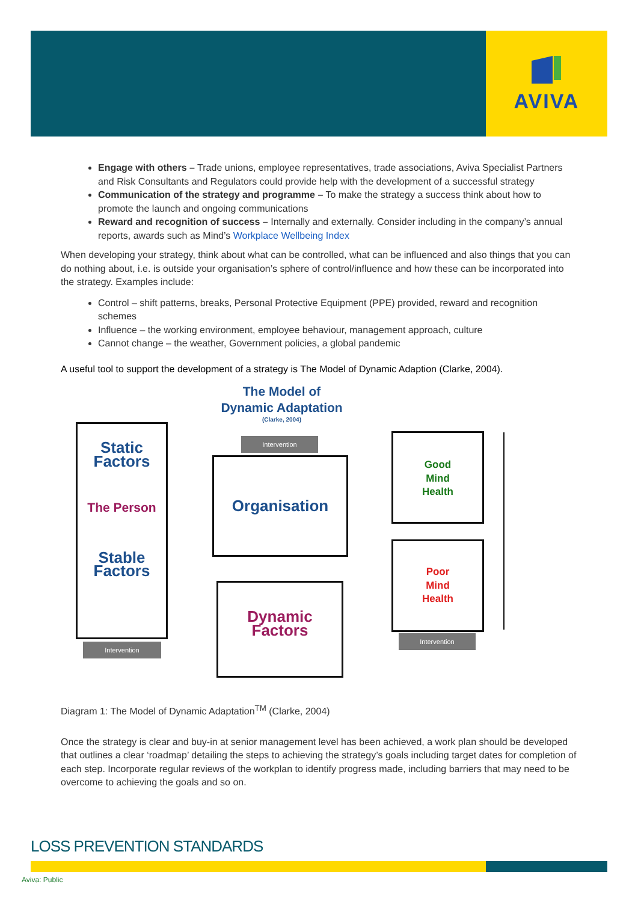AVIVA
Engage with others – Trade unions, employee representatives, trade associations, Aviva Specialist Partners and Risk Consultants and Regulators could provide help with the development of a successful strategy
Communication of the strategy and programme – To make the strategy a success think about how to promote the launch and ongoing communications
Reward and recognition of success – Internally and externally. Consider including in the company’s annual reports, awards such as Mind’s Workplace Wellbeing Index
When developing your strategy, think about what can be controlled, what can be influenced and also things that you can do nothing about, i.e. is outside your organisation’s sphere of control/influence and how these can be incorporated into the strategy. Examples include:
Control – shift patterns, breaks, Personal Protective Equipment (PPE) provided, reward and recognition schemes
Influence – the working environment, employee behaviour, management approach, culture
Cannot change – the weather, Government policies, a global pandemic
A useful tool to support the development of a strategy is The Model of Dynamic Adaption (Clarke, 2004).
The Model of
Dynamic Adaptation
(Clarke, 2004)
Static
Factors
The Person
Stable
Factors
Intervention
Intervention
Organisation
Dynamic
Factors
Good
Mind
Health
Poor
Mind
Health
Intervention
Diagram 1: The Model of Dynamic Adaptation<sup>TM</sup> (Clarke, 2004)
Once the strategy is clear and buy-in at senior management level has been achieved, a work plan should be developed that outlines a clear ‘roadmap’ detailing the steps to achieving the strategy’s goals including target dates for completion of each step. Incorporate regular reviews of the workplan to identify progress made, including barriers that may need to be overcome to achieving the goals and so on.
LOSS PREVENTION STANDARDS
Aviva: Public